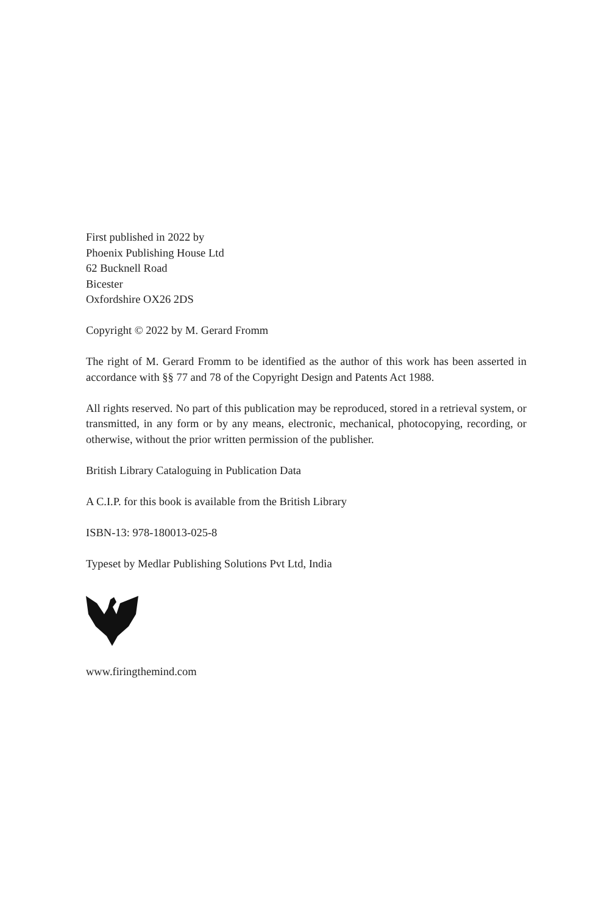First published in 2022 by
Phoenix Publishing House Ltd
62 Bucknell Road
Bicester
Oxfordshire OX26 2DS
Copyright © 2022 by M. Gerard Fromm
The right of M. Gerard Fromm to be identified as the author of this work has been asserted in accordance with §§ 77 and 78 of the Copyright Design and Patents Act 1988.
All rights reserved. No part of this publication may be reproduced, stored in a retrieval system, or transmitted, in any form or by any means, electronic, mechanical, photocopying, recording, or otherwise, without the prior written permission of the publisher.
British Library Cataloguing in Publication Data
A C.I.P. for this book is available from the British Library
ISBN-13: 978-180013-025-8
Typeset by Medlar Publishing Solutions Pvt Ltd, India
www.firingthemind.com